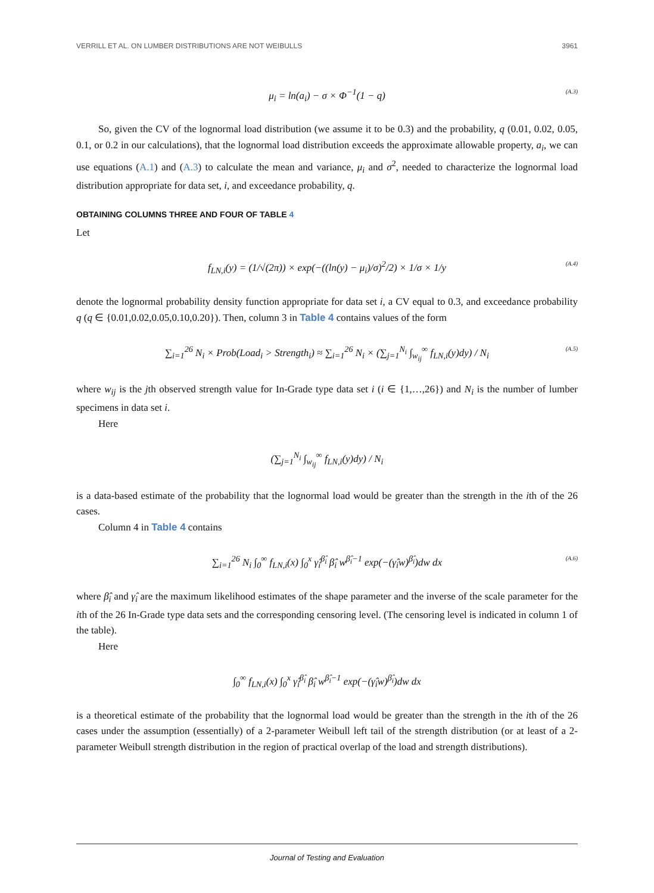VERRILL ET AL. ON LUMBER DISTRIBUTIONS ARE NOT WEIBULLS 3961
μ<sub>i</sub> = ln(a<sub>i</sub>) − σ × Φ<sup>−1</sup>(1 − q) (A.3)
So, given the CV of the lognormal load distribution (we assume it to be 0.3) and the probability, q (0.01, 0.02, 0.05, 0.1, or 0.2 in our calculations), that the lognormal load distribution exceeds the approximate allowable property, a<sub>i</sub>, we can use equations (A.1) and (A.3) to calculate the mean and variance, μ<sub>i</sub> and σ<sup>2</sup>, needed to characterize the lognormal load distribution appropriate for data set, i, and exceedance probability, q.
OBTAINING COLUMNS THREE AND FOUR OF TABLE 4
Let
f<sub>LN,i</sub>(y) = (1/√(2π)) × exp(−((ln(y) − μ<sub>i</sub>)/σ)<sup>2</sup>/2) × 1/σ × 1/y (A.4)
denote the lognormal probability density function appropriate for data set i, a CV equal to 0.3, and exceedance probability q (q ∈ {0.01,0.02,0.05,0.10,0.20}). Then, column 3 in Table 4 contains values of the form
∑<sub>i=1</sub><sup>26</sup> N<sub>i</sub> × Prob(Load<sub>i</sub> > Strength<sub>i</sub>) ≈ ∑<sub>i=1</sub><sup>26</sup> N<sub>i</sub> × (∑<sub>j=1</sub><sup>N<sub>i</sub></sup> ∫<sub>w<sub>ij</sub></sub><sup>∞</sup> f<sub>LN,i</sub>(y)dy) / N<sub>i</sub> (A.5)
where w<sub>ij</sub> is the jth observed strength value for In-Grade type data set i (i ∈ {1,…,26}) and N<sub>i</sub> is the number of lumber specimens in data set i.
Here
(∑<sub>j=1</sub><sup>N<sub>i</sub></sup> ∫<sub>w<sub>ij</sub></sub><sup>∞</sup> f<sub>LN,i</sub>(y)dy) / N<sub>i</sub>
is a data-based estimate of the probability that the lognormal load would be greater than the strength in the ith of the 26 cases.
Column 4 in Table 4 contains
∑<sub>i=1</sub><sup>26</sup> N<sub>i</sub> ∫<sub>0</sub><sup>∞</sup> f<sub>LN,i</sub>(x) ∫<sub>0</sub><sup>x</sup> γ̂<sub>i</sub><sup>β̂<sub>i</sub></sup> β̂<sub>i</sub> w<sup>β̂<sub>i</sub>−1</sup> exp(−(γ̂<sub>i</sub>w)<sup>β̂<sub>i</sub></sup>)dw dx (A.6)
where β̂<sub>i</sub> and γ̂<sub>i</sub> are the maximum likelihood estimates of the shape parameter and the inverse of the scale parameter for the ith of the 26 In-Grade type data sets and the corresponding censoring level. (The censoring level is indicated in column 1 of the table).
Here
∫<sub>0</sub><sup>∞</sup> f<sub>LN,i</sub>(x) ∫<sub>0</sub><sup>x</sup> γ̂<sub>i</sub><sup>β̂<sub>i</sub></sup> β̂<sub>i</sub> w<sup>β̂<sub>i</sub>−1</sup> exp(−(γ̂<sub>i</sub>w)<sup>β̂<sub>i</sub></sup>)dw dx
is a theoretical estimate of the probability that the lognormal load would be greater than the strength in the ith of the 26 cases under the assumption (essentially) of a 2-parameter Weibull left tail of the strength distribution (or at least of a 2-parameter Weibull strength distribution in the region of practical overlap of the load and strength distributions).
Journal of Testing and Evaluation